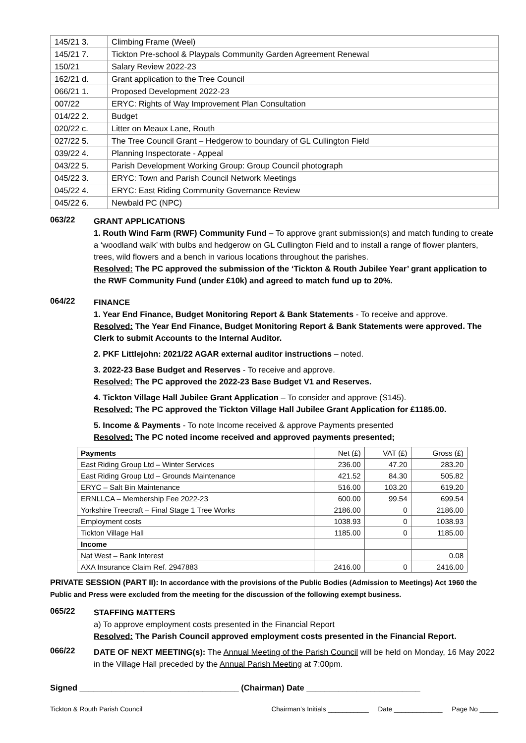| 145/21 3. | Climbing Frame (Weel) |
| 145/21 7. | Tickton Pre-school & Playpals Community Garden Agreement Renewal |
| 150/21 | Salary Review 2022-23 |
| 162/21 d. | Grant application to the Tree Council |
| 066/21 1. | Proposed Development 2022-23 |
| 007/22 | ERYC: Rights of Way Improvement Plan Consultation |
| 014/22 2. | Budget |
| 020/22 c. | Litter on Meaux Lane, Routh |
| 027/22 5. | The Tree Council Grant – Hedgerow to boundary of GL Cullington Field |
| 039/22 4. | Planning Inspectorate - Appeal |
| 043/22 5. | Parish Development Working Group: Group Council photograph |
| 045/22 3. | ERYC: Town and Parish Council Network Meetings |
| 045/22 4. | ERYC: East Riding Community Governance Review |
| 045/22 6. | Newbald PC (NPC) |
063/22
GRANT APPLICATIONS
1. Routh Wind Farm (RWF) Community Fund – To approve grant submission(s) and match funding to create a ‘woodland walk’ with bulbs and hedgerow on GL Cullington Field and to install a range of flower planters, trees, wild flowers and a bench in various locations throughout the parishes.
Resolved: The PC approved the submission of the ‘Tickton & Routh Jubilee Year’ grant application to the RWF Community Fund (under £10k) and agreed to match fund up to 20%.
064/22
FINANCE
1. Year End Finance, Budget Monitoring Report & Bank Statements - To receive and approve.
Resolved: The Year End Finance, Budget Monitoring Report & Bank Statements were approved. The Clerk to submit Accounts to the Internal Auditor.
2. PKF Littlejohn: 2021/22 AGAR external auditor instructions – noted.
3. 2022-23 Base Budget and Reserves - To receive and approve.
Resolved: The PC approved the 2022-23 Base Budget V1 and Reserves.
4. Tickton Village Hall Jubilee Grant Application – To consider and approve (S145).
Resolved: The PC approved the Tickton Village Hall Jubilee Grant Application for £1185.00.
5. Income & Payments - To note Income received & approve Payments presented
Resolved: The PC noted income received and approved payments presented;
| Payments | Net (£) | VAT (£) | Gross (£) |
| --- | --- | --- | --- |
| East Riding Group Ltd – Winter Services | 236.00 | 47.20 | 283.20 |
| East Riding Group Ltd – Grounds Maintenance | 421.52 | 84.30 | 505.82 |
| ERYC – Salt Bin Maintenance | 516.00 | 103.20 | 619.20 |
| ERNLLCA – Membership Fee 2022-23 | 600.00 | 99.54 | 699.54 |
| Yorkshire Treecraft – Final Stage 1 Tree Works | 2186.00 | 0 | 2186.00 |
| Employment costs | 1038.93 | 0 | 1038.93 |
| Tickton Village Hall | 1185.00 | 0 | 1185.00 |
| Income | | | |
| Nat West – Bank Interest | | | 0.08 |
| AXA Insurance Claim Ref. 2947883 | 2416.00 | 0 | 2416.00 |
PRIVATE SESSION (PART II): In accordance with the provisions of the Public Bodies (Admission to Meetings) Act 1960 the Public and Press were excluded from the meeting for the discussion of the following exempt business.
065/22
STAFFING MATTERS
a) To approve employment costs presented in the Financial Report
Resolved: The Parish Council approved employment costs presented in the Financial Report.
066/22
DATE OF NEXT MEETING(s): The Annual Meeting of the Parish Council will be held on Monday, 16 May 2022 in the Village Hall preceded by the Annual Parish Meeting at 7:00pm.
Signed ___________________________________ (Chairman) Date _________________________
Tickton & Routh Parish Council Chairman’s Initials ___________ Date _____________ Page No _____